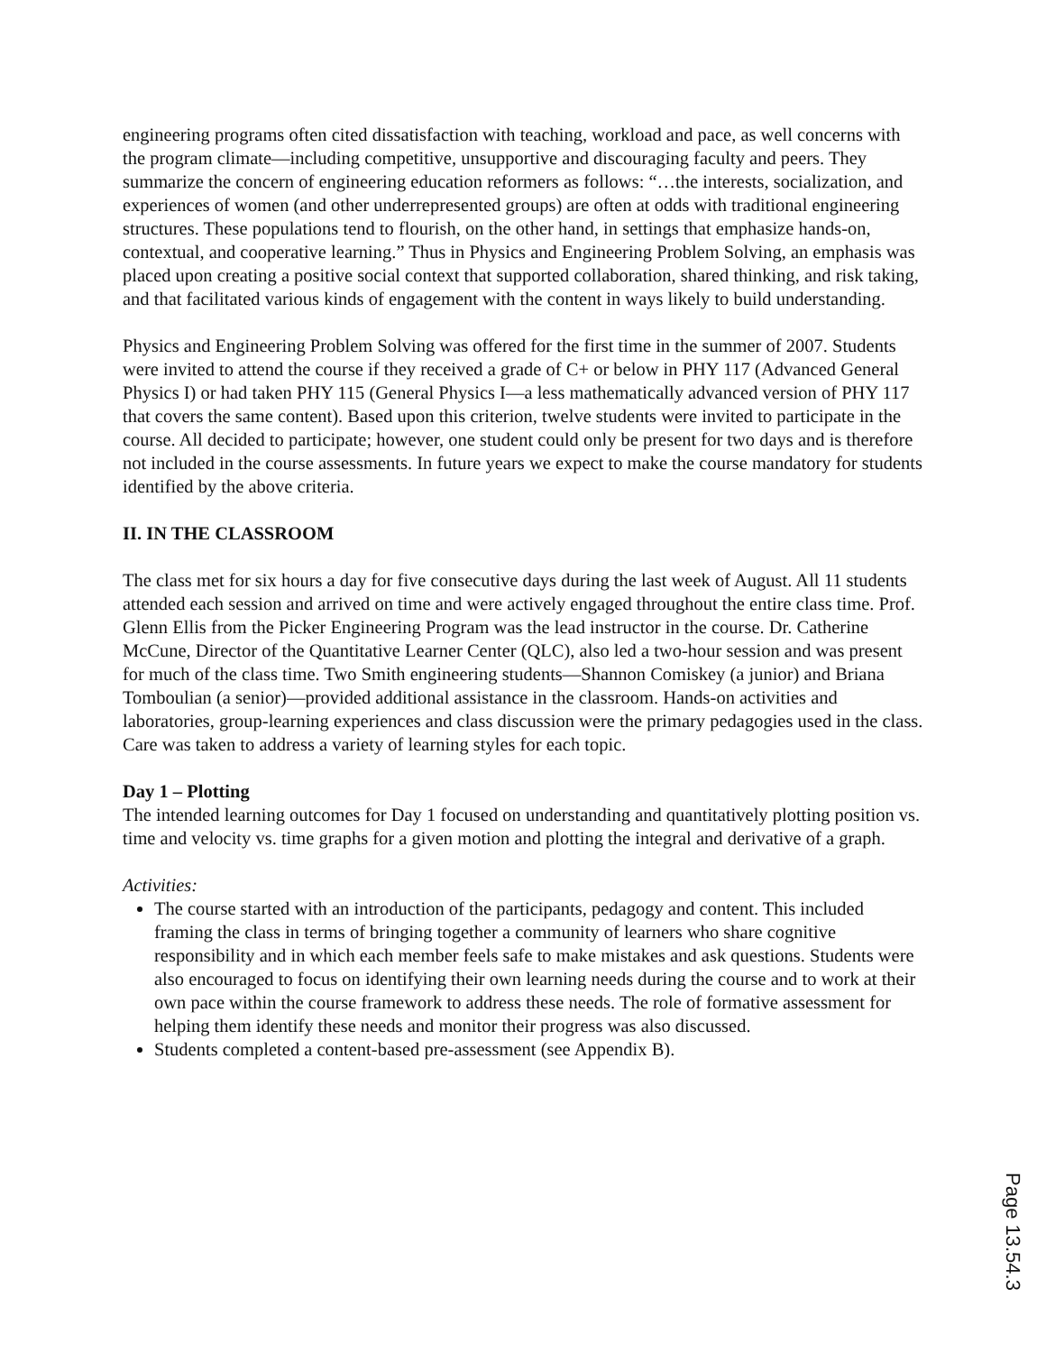engineering programs often cited dissatisfaction with teaching, workload and pace, as well concerns with the program climate—including competitive, unsupportive and discouraging faculty and peers. They summarize the concern of engineering education reformers as follows: “…the interests, socialization, and experiences of women (and other underrepresented groups) are often at odds with traditional engineering structures. These populations tend to flourish, on the other hand, in settings that emphasize hands-on, contextual, and cooperative learning.” Thus in Physics and Engineering Problem Solving, an emphasis was placed upon creating a positive social context that supported collaboration, shared thinking, and risk taking, and that facilitated various kinds of engagement with the content in ways likely to build understanding.
Physics and Engineering Problem Solving was offered for the first time in the summer of 2007. Students were invited to attend the course if they received a grade of C+ or below in PHY 117 (Advanced General Physics I) or had taken PHY 115 (General Physics I—a less mathematically advanced version of PHY 117 that covers the same content). Based upon this criterion, twelve students were invited to participate in the course. All decided to participate; however, one student could only be present for two days and is therefore not included in the course assessments. In future years we expect to make the course mandatory for students identified by the above criteria.
II. IN THE CLASSROOM
The class met for six hours a day for five consecutive days during the last week of August. All 11 students attended each session and arrived on time and were actively engaged throughout the entire class time. Prof. Glenn Ellis from the Picker Engineering Program was the lead instructor in the course. Dr. Catherine McCune, Director of the Quantitative Learner Center (QLC), also led a two-hour session and was present for much of the class time. Two Smith engineering students—Shannon Comiskey (a junior) and Briana Tomboulian (a senior)—provided additional assistance in the classroom. Hands-on activities and laboratories, group-learning experiences and class discussion were the primary pedagogies used in the class. Care was taken to address a variety of learning styles for each topic.
Day 1 – Plotting
The intended learning outcomes for Day 1 focused on understanding and quantitatively plotting position vs. time and velocity vs. time graphs for a given motion and plotting the integral and derivative of a graph.
Activities:
The course started with an introduction of the participants, pedagogy and content. This included framing the class in terms of bringing together a community of learners who share cognitive responsibility and in which each member feels safe to make mistakes and ask questions. Students were also encouraged to focus on identifying their own learning needs during the course and to work at their own pace within the course framework to address these needs. The role of formative assessment for helping them identify these needs and monitor their progress was also discussed.
Students completed a content-based pre-assessment (see Appendix B).
Page 13.54.3